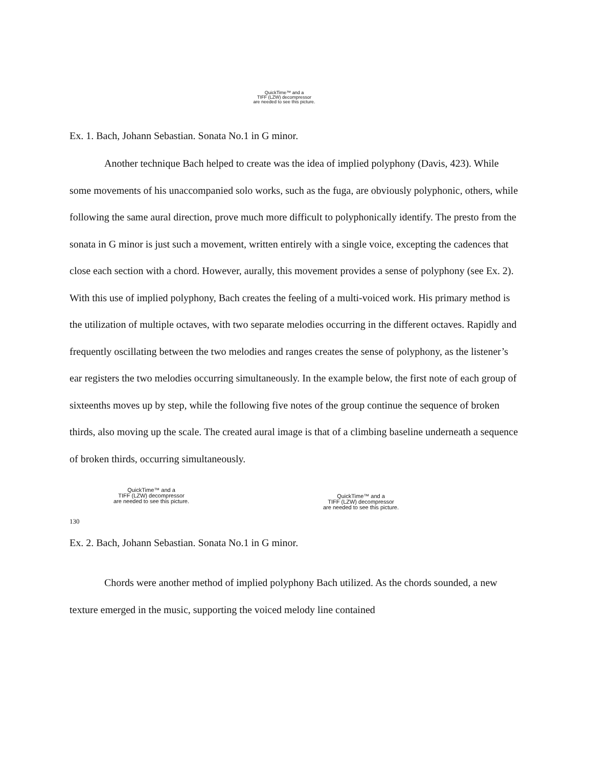QuickTime™ and a
TIFF (LZW) decompressor
are needed to see this picture.
Ex. 1. Bach, Johann Sebastian. Sonata No.1 in G minor.
Another technique Bach helped to create was the idea of implied polyphony (Davis, 423). While some movements of his unaccompanied solo works, such as the fuga, are obviously polyphonic, others, while following the same aural direction, prove much more difficult to polyphonically identify. The presto from the sonata in G minor is just such a movement, written entirely with a single voice, excepting the cadences that close each section with a chord. However, aurally, this movement provides a sense of polyphony (see Ex. 2). With this use of implied polyphony, Bach creates the feeling of a multi-voiced work. His primary method is the utilization of multiple octaves, with two separate melodies occurring in the different octaves. Rapidly and frequently oscillating between the two melodies and ranges creates the sense of polyphony, as the listener’s ear registers the two melodies occurring simultaneously. In the example below, the first note of each group of sixteenths moves up by step, while the following five notes of the group continue the sequence of broken thirds, also moving up the scale. The created aural image is that of a climbing baseline underneath a sequence of broken thirds, occurring simultaneously.
QuickTime™ and a
TIFF (LZW) decompressor
are needed to see this picture.
QuickTime™ and a
TIFF (LZW) decompressor
are needed to see this picture.
130
Ex. 2. Bach, Johann Sebastian. Sonata No.1 in G minor.
Chords were another method of implied polyphony Bach utilized. As the chords sounded, a new texture emerged in the music, supporting the voiced melody line contained